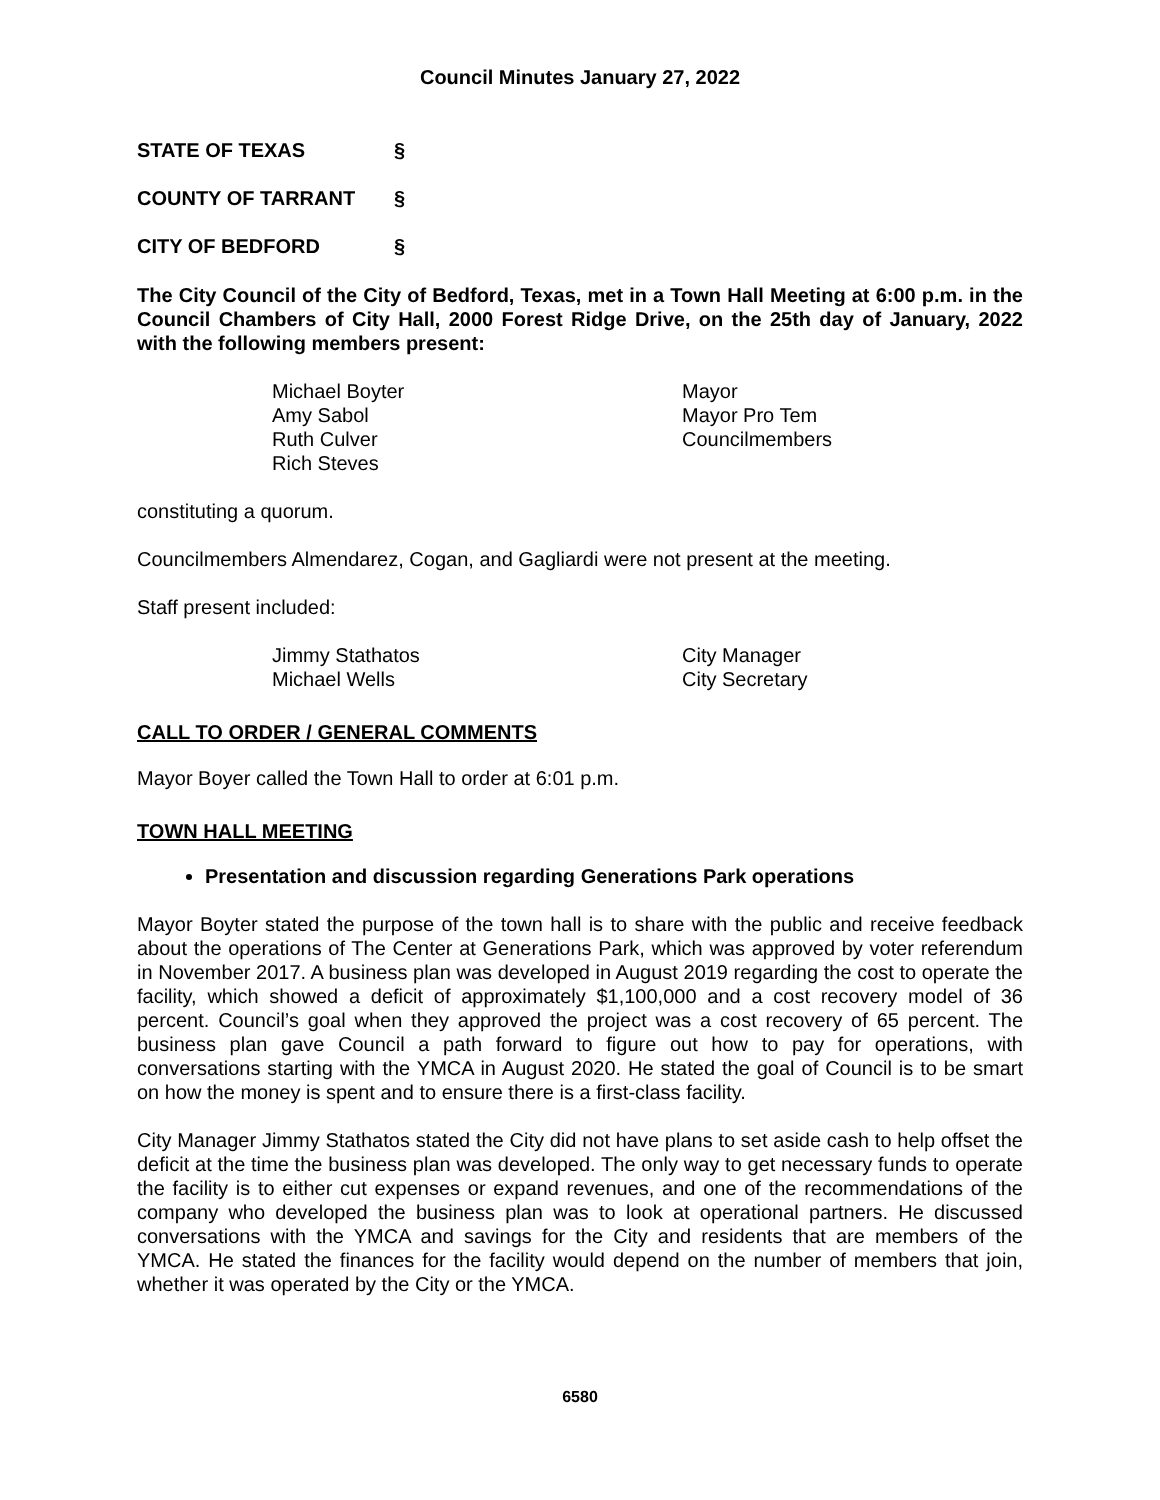Council Minutes January 27, 2022
STATE OF TEXAS §
COUNTY OF TARRANT §
CITY OF BEDFORD §
The City Council of the City of Bedford, Texas, met in a Town Hall Meeting at 6:00 p.m. in the Council Chambers of City Hall, 2000 Forest Ridge Drive, on the 25th day of January, 2022 with the following members present:
| Michael Boyter | Mayor |
| Amy Sabol | Mayor Pro Tem |
| Ruth Culver | Councilmembers |
| Rich Steves | |
constituting a quorum.
Councilmembers Almendarez, Cogan, and Gagliardi were not present at the meeting.
Staff present included:
| Jimmy Stathatos | City Manager |
| Michael Wells | City Secretary |
CALL TO ORDER / GENERAL COMMENTS
Mayor Boyer called the Town Hall to order at 6:01 p.m.
TOWN HALL MEETING
Presentation and discussion regarding Generations Park operations
Mayor Boyter stated the purpose of the town hall is to share with the public and receive feedback about the operations of The Center at Generations Park, which was approved by voter referendum in November 2017. A business plan was developed in August 2019 regarding the cost to operate the facility, which showed a deficit of approximately $1,100,000 and a cost recovery model of 36 percent. Council’s goal when they approved the project was a cost recovery of 65 percent. The business plan gave Council a path forward to figure out how to pay for operations, with conversations starting with the YMCA in August 2020. He stated the goal of Council is to be smart on how the money is spent and to ensure there is a first-class facility.
City Manager Jimmy Stathatos stated the City did not have plans to set aside cash to help offset the deficit at the time the business plan was developed. The only way to get necessary funds to operate the facility is to either cut expenses or expand revenues, and one of the recommendations of the company who developed the business plan was to look at operational partners. He discussed conversations with the YMCA and savings for the City and residents that are members of the YMCA. He stated the finances for the facility would depend on the number of members that join, whether it was operated by the City or the YMCA.
6580